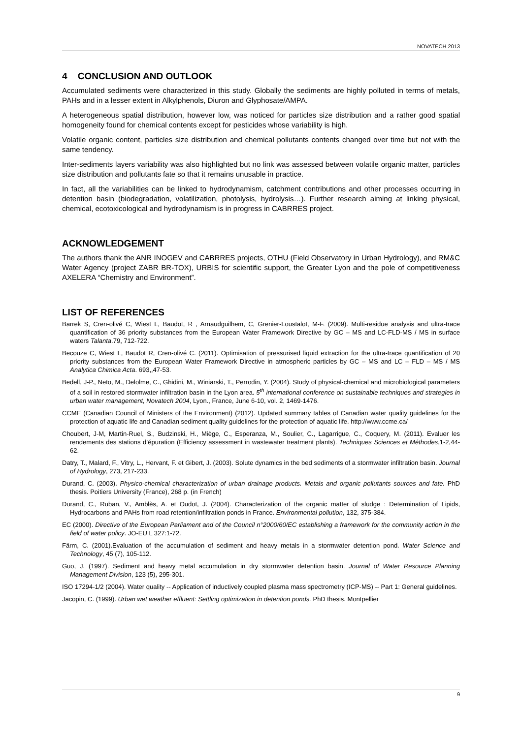NOVATECH 2013
4 CONCLUSION AND OUTLOOK
Accumulated sediments were characterized in this study. Globally the sediments are highly polluted in terms of metals, PAHs and in a lesser extent in Alkylphenols, Diuron and Glyphosate/AMPA.
A heterogeneous spatial distribution, however low, was noticed for particles size distribution and a rather good spatial homogeneity found for chemical contents except for pesticides whose variability is high.
Volatile organic content, particles size distribution and chemical pollutants contents changed over time but not with the same tendency.
Inter-sediments layers variability was also highlighted but no link was assessed between volatile organic matter, particles size distribution and pollutants fate so that it remains unusable in practice.
In fact, all the variabilities can be linked to hydrodynamism, catchment contributions and other processes occurring in detention basin (biodegradation, volatilization, photolysis, hydrolysis…). Further research aiming at linking physical, chemical, ecotoxicological and hydrodynamism is in progress in CABRRES project.
ACKNOWLEDGEMENT
The authors thank the ANR INOGEV and CABRRES projects, OTHU (Field Observatory in Urban Hydrology), and RM&C Water Agency (project ZABR BR-TOX), URBIS for scientific support, the Greater Lyon and the pole of competitiveness AXELERA “Chemistry and Environment”.
LIST OF REFERENCES
Barrek S, Cren-olivé C, Wiest L, Baudot, R , Arnaudguilhem, C, Grenier-Loustalot, M-F. (2009). Multi-residue analysis and ultra-trace quantification of 36 priority substances from the European Water Framework Directive by GC – MS and LC-FLD-MS / MS in surface waters Talanta.79, 712-722.
Becouze C, Wiest L, Baudot R, Cren-olivé C. (2011). Optimisation of pressurised liquid extraction for the ultra-trace quantification of 20 priority substances from the European Water Framework Directive in atmospheric particles by GC – MS and LC – FLD – MS / MS Analytica Chimica Acta. 693,,47-53.
Bedell, J-P., Neto, M., Delolme, C., Ghidini, M., Winiarski, T., Perrodin, Y. (2004). Study of physical-chemical and microbiological parameters of a soil in restored stormwater infiltration basin in the Lyon area. 5<sup>th</sup> international conference on sustainable techniques and strategies in urban water management, Novatech 2004, Lyon., France, June 6-10, vol. 2, 1469-1476.
CCME (Canadian Council of Ministers of the Environment) (2012). Updated summary tables of Canadian water quality guidelines for the protection of aquatic life and Canadian sediment quality guidelines for the protection of aquatic life. http://www.ccme.ca/
Choubert, J-M, Martin-Ruel, S., Budzinski, H., Miège, C., Esperanza, M., Soulier, C., Lagarrigue, C., Coquery, M. (2011). Evaluer les rendements des stations d’épuration (Efficiency assessment in wastewater treatment plants). Techniques Sciences et Méthodes,1-2,44-62.
Datry, T., Malard, F., Vitry, L., Hervant, F. et Gibert, J. (2003). Solute dynamics in the bed sediments of a stormwater infiltration basin. Journal of Hydrology, 273, 217-233.
Durand, C. (2003). Physico-chemical characterization of urban drainage products. Metals and organic pollutants sources and fate. PhD thesis. Poitiers University (France), 268 p. (in French)
Durand, C., Ruban, V., Amblès, A. et Oudot, J. (2004). Characterization of the organic matter of sludge : Determination of Lipids, Hydrocarbons and PAHs from road retention/infiltration ponds in France. Environmental pollution, 132, 375-384.
EC (2000). Directive of the European Parliament and of the Council n°2000/60/EC establishing a framework for the community action in the field of water policy. JO-EU L 327:1-72.
Färm, C. (2001).Evaluation of the accumulation of sediment and heavy metals in a stormwater detention pond. Water Science and Technology, 45 (7), 105-112.
Guo, J. (1997). Sediment and heavy metal accumulation in dry stormwater detention basin. Journal of Water Resource Planning Management Division, 123 (5), 295-301.
ISO 17294-1/2 (2004). Water quality -- Application of inductively coupled plasma mass spectrometry (ICP-MS) -- Part 1: General guidelines.
Jacopin, C. (1999). Urban wet weather effluent: Settling optimization in detention ponds. PhD thesis. Montpellier
9